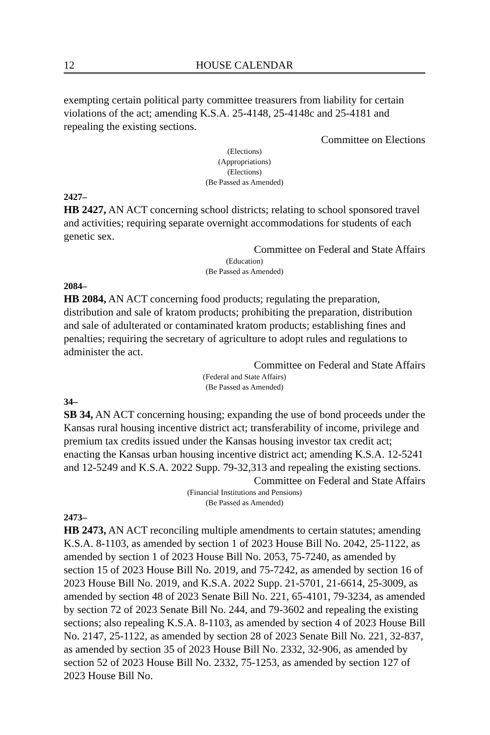12 HOUSE CALENDAR
exempting certain political party committee treasurers from liability for certain violations of the act; amending K.S.A. 25-4148, 25-4148c and 25-4181 and repealing the existing sections.
Committee on Elections
(Elections)
(Appropriations)
(Elections)
(Be Passed as Amended)
2427–
HB 2427, AN ACT concerning school districts; relating to school sponsored travel and activities; requiring separate overnight accommodations for students of each genetic sex.
Committee on Federal and State Affairs
(Education)
(Be Passed as Amended)
2084–
HB 2084, AN ACT concerning food products; regulating the preparation, distribution and sale of kratom products; prohibiting the preparation, distribution and sale of adulterated or contaminated kratom products; establishing fines and penalties; requiring the secretary of agriculture to adopt rules and regulations to administer the act.
Committee on Federal and State Affairs
(Federal and State Affairs)
(Be Passed as Amended)
34–
SB 34, AN ACT concerning housing; expanding the use of bond proceeds under the Kansas rural housing incentive district act; transferability of income, privilege and premium tax credits issued under the Kansas housing investor tax credit act; enacting the Kansas urban housing incentive district act; amending K.S.A. 12-5241 and 12-5249 and K.S.A. 2022 Supp. 79-32,313 and repealing the existing sections.
Committee on Federal and State Affairs
(Financial Institutions and Pensions)
(Be Passed as Amended)
2473–
HB 2473, AN ACT reconciling multiple amendments to certain statutes; amending K.S.A. 8-1103, as amended by section 1 of 2023 House Bill No. 2042, 25-1122, as amended by section 1 of 2023 House Bill No. 2053, 75-7240, as amended by section 15 of 2023 House Bill No. 2019, and 75-7242, as amended by section 16 of 2023 House Bill No. 2019, and K.S.A. 2022 Supp. 21-5701, 21-6614, 25-3009, as amended by section 48 of 2023 Senate Bill No. 221, 65-4101, 79-3234, as amended by section 72 of 2023 Senate Bill No. 244, and 79-3602 and repealing the existing sections; also repealing K.S.A. 8-1103, as amended by section 4 of 2023 House Bill No. 2147, 25-1122, as amended by section 28 of 2023 Senate Bill No. 221, 32-837, as amended by section 35 of 2023 House Bill No. 2332, 32-906, as amended by section 52 of 2023 House Bill No. 2332, 75-1253, as amended by section 127 of 2023 House Bill No.